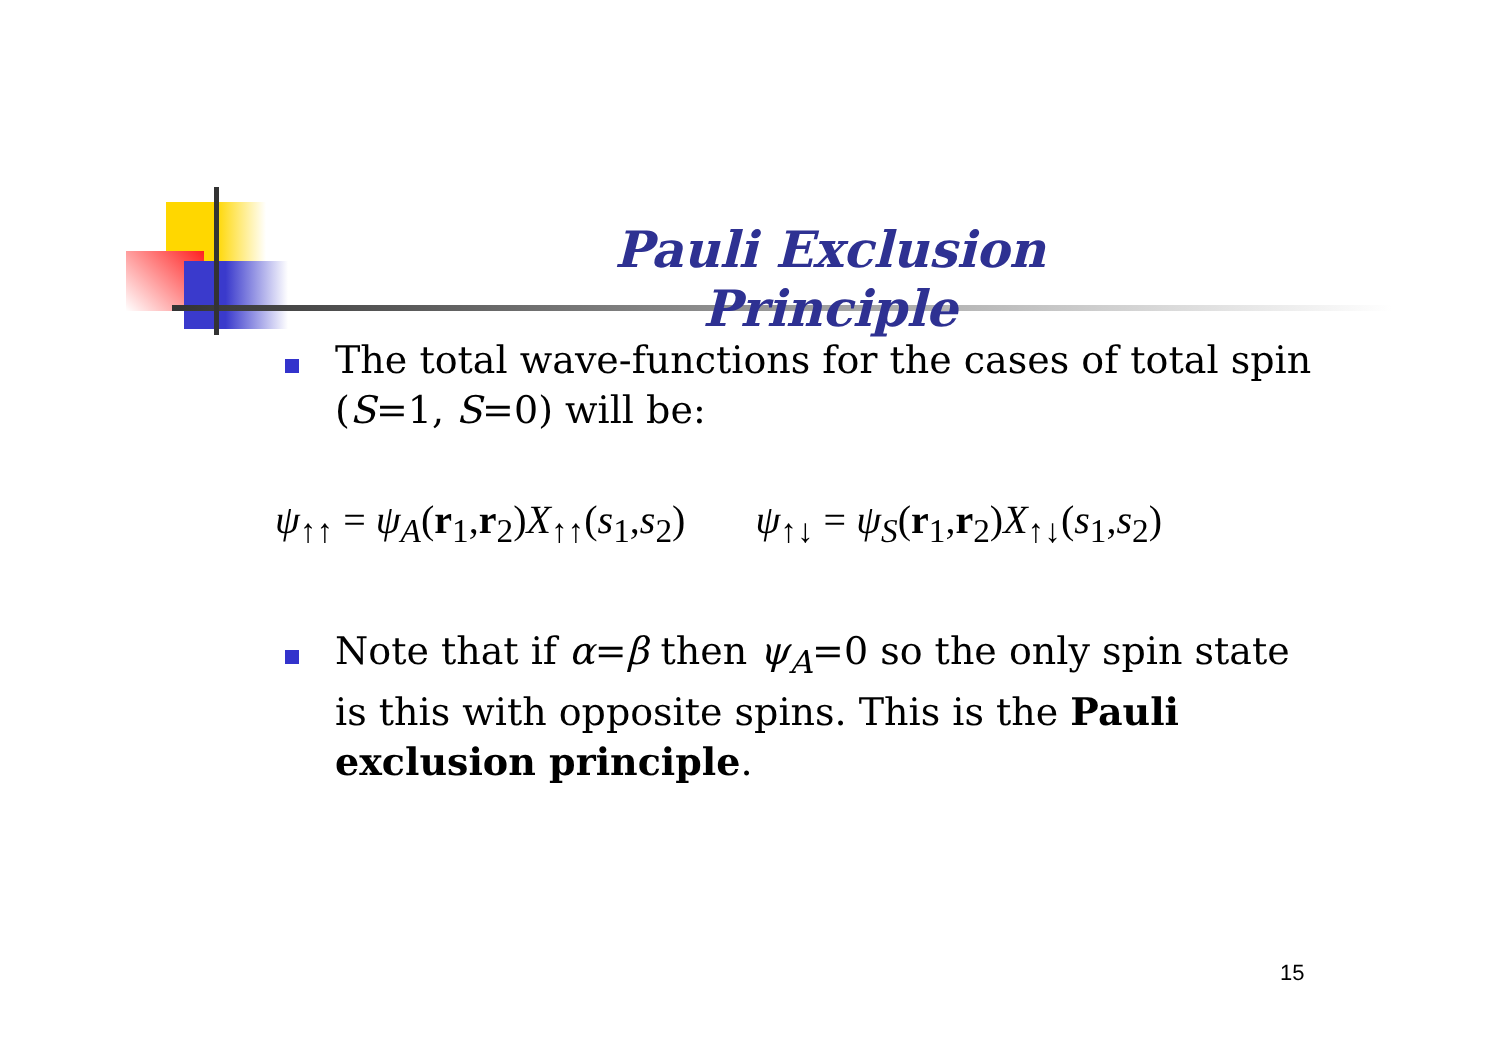Pauli Exclusion Principle
The total wave-functions for the cases of total spin (S=1, S=0) will be:
ψ<sub>↑↑</sub> = ψ<sub>A</sub>(r<sub>1</sub>,r<sub>2</sub>)X<sub>↑↑</sub>(s<sub>1</sub>,s<sub>2</sub>) ψ<sub>↑↓</sub> = ψ<sub>S</sub>(r<sub>1</sub>,r<sub>2</sub>)X<sub>↑↓</sub>(s<sub>1</sub>,s<sub>2</sub>)
Note that if α=β then ψ<sub>A</sub>=0 so the only spin state is this with opposite spins. This is the Pauli exclusion principle.
15